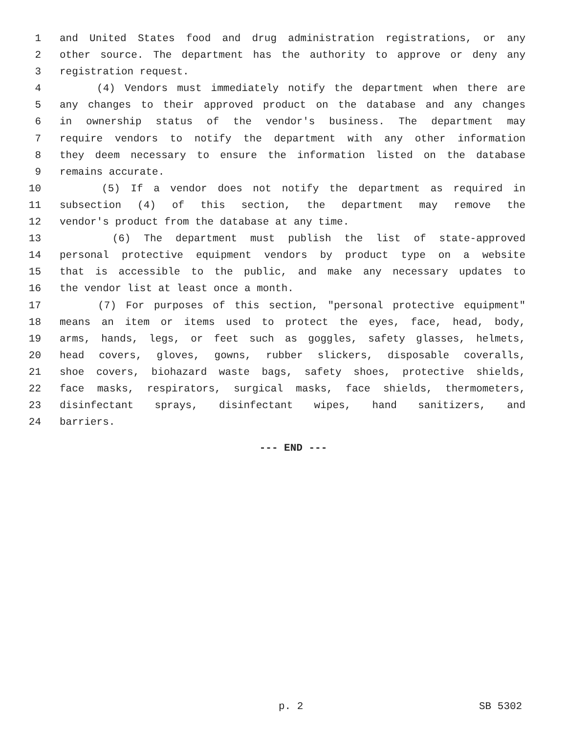1 and United States food and drug administration registrations, or any
2 other source. The department has the authority to approve or deny any
3 registration request.
4 (4) Vendors must immediately notify the department when there are
5 any changes to their approved product on the database and any changes
6 in ownership status of the vendor's business. The department may
7 require vendors to notify the department with any other information
8 they deem necessary to ensure the information listed on the database
9 remains accurate.
10 (5) If a vendor does not notify the department as required in
11 subsection (4) of this section, the department may remove the
12 vendor's product from the database at any time.
13 (6) The department must publish the list of state-approved
14 personal protective equipment vendors by product type on a website
15 that is accessible to the public, and make any necessary updates to
16 the vendor list at least once a month.
17 (7) For purposes of this section, "personal protective equipment"
18 means an item or items used to protect the eyes, face, head, body,
19 arms, hands, legs, or feet such as goggles, safety glasses, helmets,
20 head covers, gloves, gowns, rubber slickers, disposable coveralls,
21 shoe covers, biohazard waste bags, safety shoes, protective shields,
22 face masks, respirators, surgical masks, face shields, thermometers,
23 disinfectant sprays, disinfectant wipes, hand sanitizers, and
24 barriers.
--- END ---
p. 2 SB 5302